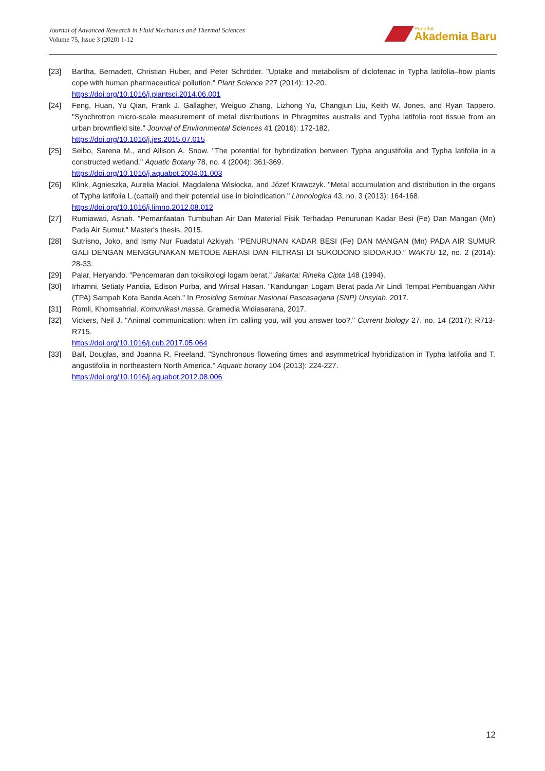Journal of Advanced Research in Fluid Mechanics and Thermal Sciences
Volume 75, Issue 3 (2020) 1-12
Penerbit
Akademia Baru
[23] Bartha, Bernadett, Christian Huber, and Peter Schröder. "Uptake and metabolism of diclofenac in Typha latifolia–how plants cope with human pharmaceutical pollution." Plant Science 227 (2014): 12-20.
https://doi.org/10.1016/j.plantsci.2014.06.001
[24] Feng, Huan, Yu Qian, Frank J. Gallagher, Weiguo Zhang, Lizhong Yu, Changjun Liu, Keith W. Jones, and Ryan Tappero. "Synchrotron micro-scale measurement of metal distributions in Phragmites australis and Typha latifolia root tissue from an urban brownfield site." Journal of Environmental Sciences 41 (2016): 172-182.
https://doi.org/10.1016/j.jes.2015.07.015
[25] Selbo, Sarena M., and Allison A. Snow. "The potential for hybridization between Typha angustifolia and Typha latifolia in a constructed wetland." Aquatic Botany 78, no. 4 (2004): 361-369.
https://doi.org/10.1016/j.aquabot.2004.01.003
[26] Klink, Agnieszka, Aurelia Macioł, Magdalena Wisłocka, and Józef Krawczyk. "Metal accumulation and distribution in the organs of Typha latifolia L.(cattail) and their potential use in bioindication." Limnologica 43, no. 3 (2013): 164-168.
https://doi.org/10.1016/j.limno.2012.08.012
[27] Rumiawati, Asnah. "Pemanfaatan Tumbuhan Air Dan Material Fisik Terhadap Penurunan Kadar Besi (Fe) Dan Mangan (Mn) Pada Air Sumur." Master's thesis, 2015.
[28] Sutrisno, Joko, and Ismy Nur Fuadatul Azkiyah. "PENURUNAN KADAR BESI (Fe) DAN MANGAN (Mn) PADA AIR SUMUR GALI DENGAN MENGGUNAKAN METODE AERASI DAN FILTRASI DI SUKODONO SIDOARJO." WAKTU 12, no. 2 (2014): 28-33.
[29] Palar, Heryando. "Pencemaran dan toksikologi logam berat." Jakarta: Rineka Cipta 148 (1994).
[30] Irhamni, Setiaty Pandia, Edison Purba, and Wirsal Hasan. "Kandungan Logam Berat pada Air Lindi Tempat Pembuangan Akhir (TPA) Sampah Kota Banda Aceh." In Prosiding Seminar Nasional Pascasarjana (SNP) Unsyiah. 2017.
[31] Romli, Khomsahrial. Komunikasi massa. Gramedia Widiasarana, 2017.
[32] Vickers, Neil J. "Animal communication: when i’m calling you, will you answer too?." Current biology 27, no. 14 (2017): R713-R715.
https://doi.org/10.1016/j.cub.2017.05.064
[33] Ball, Douglas, and Joanna R. Freeland. "Synchronous flowering times and asymmetrical hybridization in Typha latifolia and T. angustifolia in northeastern North America." Aquatic botany 104 (2013): 224-227.
https://doi.org/10.1016/j.aquabot.2012.08.006
12